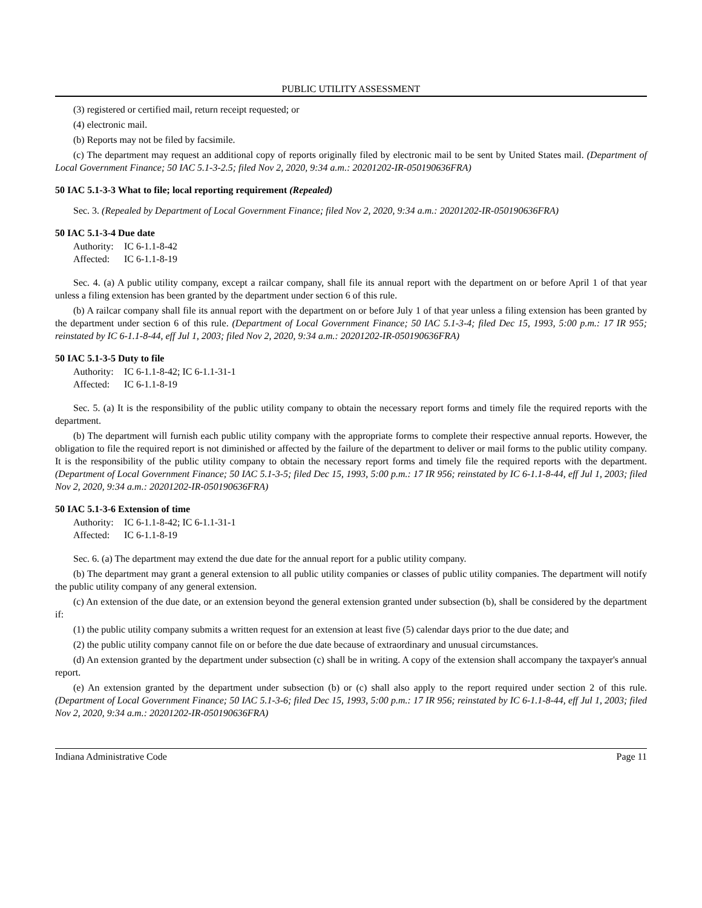PUBLIC UTILITY ASSESSMENT
(3) registered or certified mail, return receipt requested; or
(4) electronic mail.
(b) Reports may not be filed by facsimile.
(c) The department may request an additional copy of reports originally filed by electronic mail to be sent by United States mail. (Department of Local Government Finance; 50 IAC 5.1-3-2.5; filed Nov 2, 2020, 9:34 a.m.: 20201202-IR-050190636FRA)
50 IAC 5.1-3-3 What to file; local reporting requirement (Repealed)
Sec. 3. (Repealed by Department of Local Government Finance; filed Nov 2, 2020, 9:34 a.m.: 20201202-IR-050190636FRA)
50 IAC 5.1-3-4 Due date
Authority: IC 6-1.1-8-42
Affected: IC 6-1.1-8-19
Sec. 4. (a) A public utility company, except a railcar company, shall file its annual report with the department on or before April 1 of that year unless a filing extension has been granted by the department under section 6 of this rule.
(b) A railcar company shall file its annual report with the department on or before July 1 of that year unless a filing extension has been granted by the department under section 6 of this rule. (Department of Local Government Finance; 50 IAC 5.1-3-4; filed Dec 15, 1993, 5:00 p.m.: 17 IR 955; reinstated by IC 6-1.1-8-44, eff Jul 1, 2003; filed Nov 2, 2020, 9:34 a.m.: 20201202-IR-050190636FRA)
50 IAC 5.1-3-5 Duty to file
Authority: IC 6-1.1-8-42; IC 6-1.1-31-1
Affected: IC 6-1.1-8-19
Sec. 5. (a) It is the responsibility of the public utility company to obtain the necessary report forms and timely file the required reports with the department.
(b) The department will furnish each public utility company with the appropriate forms to complete their respective annual reports. However, the obligation to file the required report is not diminished or affected by the failure of the department to deliver or mail forms to the public utility company. It is the responsibility of the public utility company to obtain the necessary report forms and timely file the required reports with the department. (Department of Local Government Finance; 50 IAC 5.1-3-5; filed Dec 15, 1993, 5:00 p.m.: 17 IR 956; reinstated by IC 6-1.1-8-44, eff Jul 1, 2003; filed Nov 2, 2020, 9:34 a.m.: 20201202-IR-050190636FRA)
50 IAC 5.1-3-6 Extension of time
Authority: IC 6-1.1-8-42; IC 6-1.1-31-1
Affected: IC 6-1.1-8-19
Sec. 6. (a) The department may extend the due date for the annual report for a public utility company.
(b) The department may grant a general extension to all public utility companies or classes of public utility companies. The department will notify the public utility company of any general extension.
(c) An extension of the due date, or an extension beyond the general extension granted under subsection (b), shall be considered by the department if:
(1) the public utility company submits a written request for an extension at least five (5) calendar days prior to the due date; and
(2) the public utility company cannot file on or before the due date because of extraordinary and unusual circumstances.
(d) An extension granted by the department under subsection (c) shall be in writing. A copy of the extension shall accompany the taxpayer's annual report.
(e) An extension granted by the department under subsection (b) or (c) shall also apply to the report required under section 2 of this rule. (Department of Local Government Finance; 50 IAC 5.1-3-6; filed Dec 15, 1993, 5:00 p.m.: 17 IR 956; reinstated by IC 6-1.1-8-44, eff Jul 1, 2003; filed Nov 2, 2020, 9:34 a.m.: 20201202-IR-050190636FRA)
Indiana Administrative Code Page 11